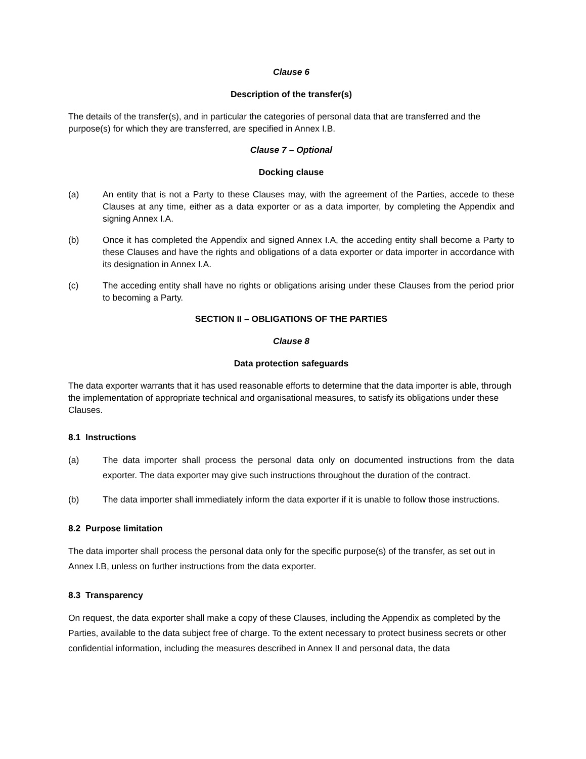Clause 6
Description of the transfer(s)
The details of the transfer(s), and in particular the categories of personal data that are transferred and the purpose(s) for which they are transferred, are specified in Annex I.B.
Clause 7 – Optional
Docking clause
(a) An entity that is not a Party to these Clauses may, with the agreement of the Parties, accede to these Clauses at any time, either as a data exporter or as a data importer, by completing the Appendix and signing Annex I.A.
(b) Once it has completed the Appendix and signed Annex I.A, the acceding entity shall become a Party to these Clauses and have the rights and obligations of a data exporter or data importer in accordance with its designation in Annex I.A.
(c) The acceding entity shall have no rights or obligations arising under these Clauses from the period prior to becoming a Party.
SECTION II – OBLIGATIONS OF THE PARTIES
Clause 8
Data protection safeguards
The data exporter warrants that it has used reasonable efforts to determine that the data importer is able, through the implementation of appropriate technical and organisational measures, to satisfy its obligations under these Clauses.
8.1 Instructions
(a) The data importer shall process the personal data only on documented instructions from the data exporter. The data exporter may give such instructions throughout the duration of the contract.
(b) The data importer shall immediately inform the data exporter if it is unable to follow those instructions.
8.2 Purpose limitation
The data importer shall process the personal data only for the specific purpose(s) of the transfer, as set out in Annex I.B, unless on further instructions from the data exporter.
8.3 Transparency
On request, the data exporter shall make a copy of these Clauses, including the Appendix as completed by the Parties, available to the data subject free of charge. To the extent necessary to protect business secrets or other confidential information, including the measures described in Annex II and personal data, the data